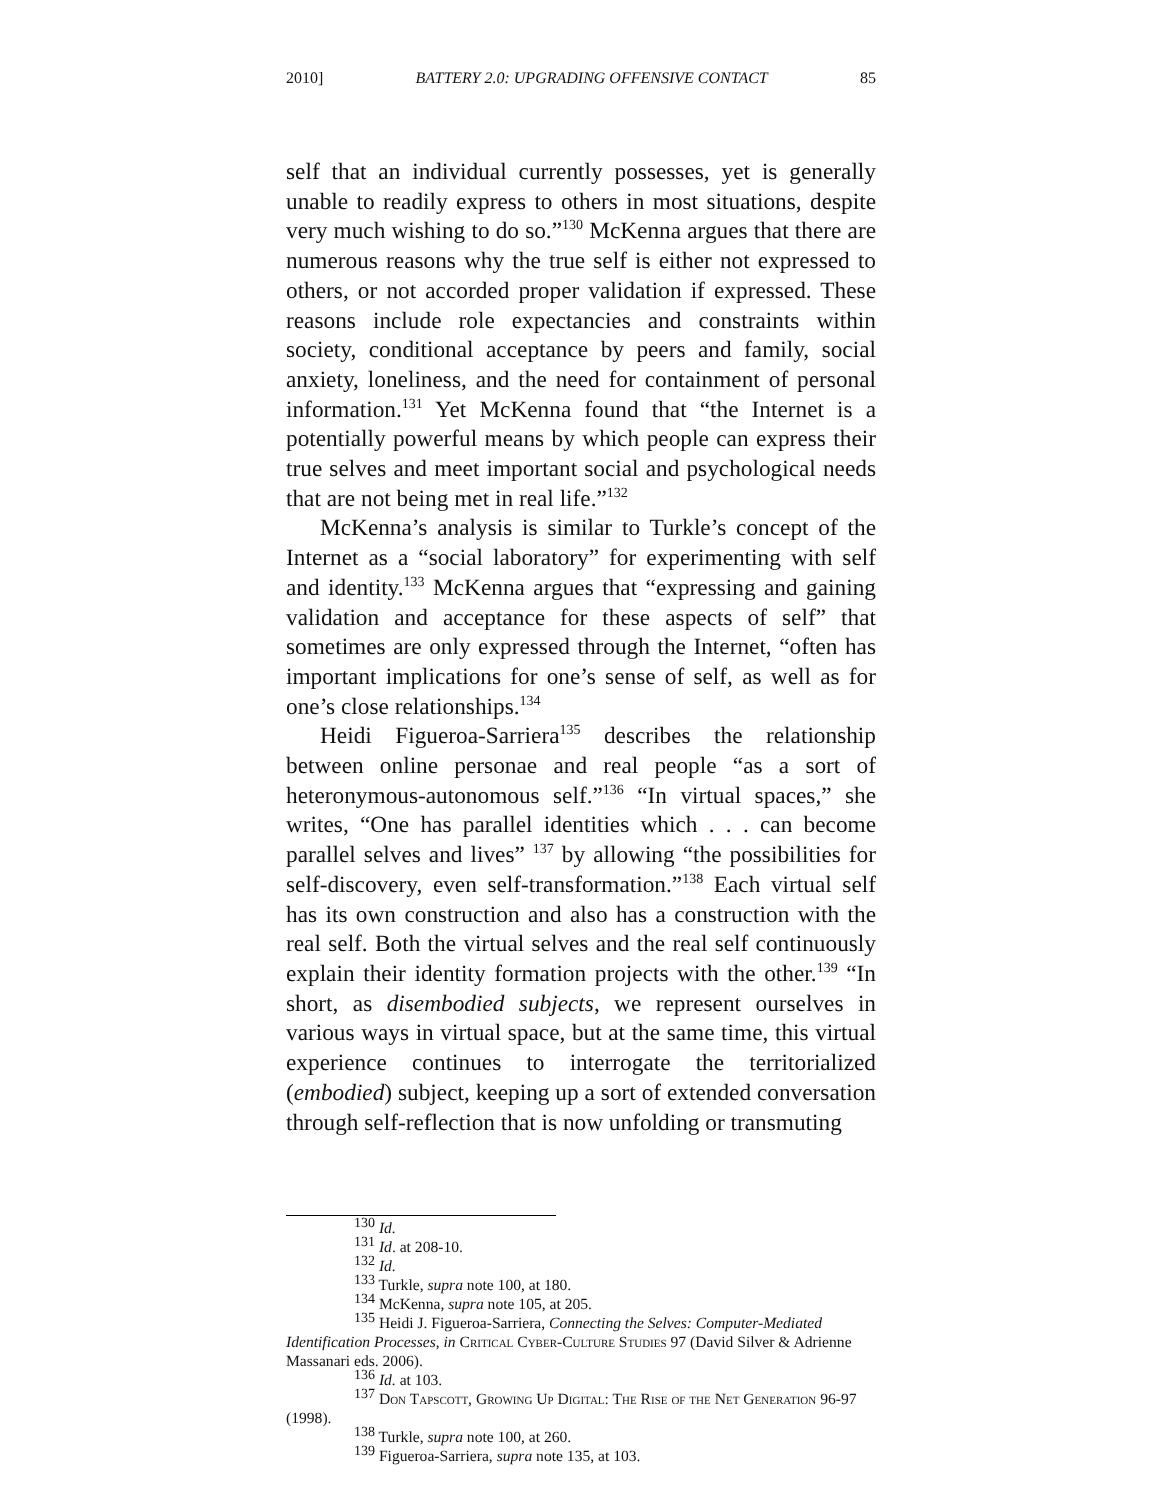2010] BATTERY 2.0: UPGRADING OFFENSIVE CONTACT 85
self that an individual currently possesses, yet is generally unable to readily express to others in most situations, despite very much wishing to do so.”<sup>130</sup> McKenna argues that there are numerous reasons why the true self is either not expressed to others, or not accorded proper validation if expressed. These reasons include role expectancies and constraints within society, conditional acceptance by peers and family, social anxiety, loneliness, and the need for containment of personal information.<sup>131</sup> Yet McKenna found that “the Internet is a potentially powerful means by which people can express their true selves and meet important social and psychological needs that are not being met in real life.”<sup>132</sup>
McKenna’s analysis is similar to Turkle’s concept of the Internet as a “social laboratory” for experimenting with self and identity.<sup>133</sup> McKenna argues that “expressing and gaining validation and acceptance for these aspects of self” that sometimes are only expressed through the Internet, “often has important implications for one’s sense of self, as well as for one’s close relationships.<sup>134</sup>
Heidi Figueroa-Sarriera<sup>135</sup> describes the relationship between online personae and real people “as a sort of heteronymous-autonomous self.”<sup>136</sup> “In virtual spaces,” she writes, “One has parallel identities which . . . can become parallel selves and lives” <sup>137</sup> by allowing “the possibilities for self-discovery, even self-transformation.”<sup>138</sup> Each virtual self has its own construction and also has a construction with the real self. Both the virtual selves and the real self continuously explain their identity formation projects with the other.<sup>139</sup> “In short, as disembodied subjects, we represent ourselves in various ways in virtual space, but at the same time, this virtual experience continues to interrogate the territorialized (embodied) subject, keeping up a sort of extended conversation through self-reflection that is now unfolding or transmuting
<sup>130</sup> Id.
<sup>131</sup> Id. at 208-10.
<sup>132</sup> Id.
<sup>133</sup> Turkle, supra note 100, at 180.
<sup>134</sup> McKenna, supra note 105, at 205.
<sup>135</sup> Heidi J. Figueroa-Sarriera, Connecting the Selves: Computer-Mediated Identification Processes, in Critical Cyber-Culture Studies 97 (David Silver & Adrienne Massanari eds. 2006).
<sup>136</sup> Id. at 103.
<sup>137</sup> Don Tapscott, Growing Up Digital: The Rise of the Net Generation 96-97 (1998).
<sup>138</sup> Turkle, supra note 100, at 260.
<sup>139</sup> Figueroa-Sarriera, supra note 135, at 103.